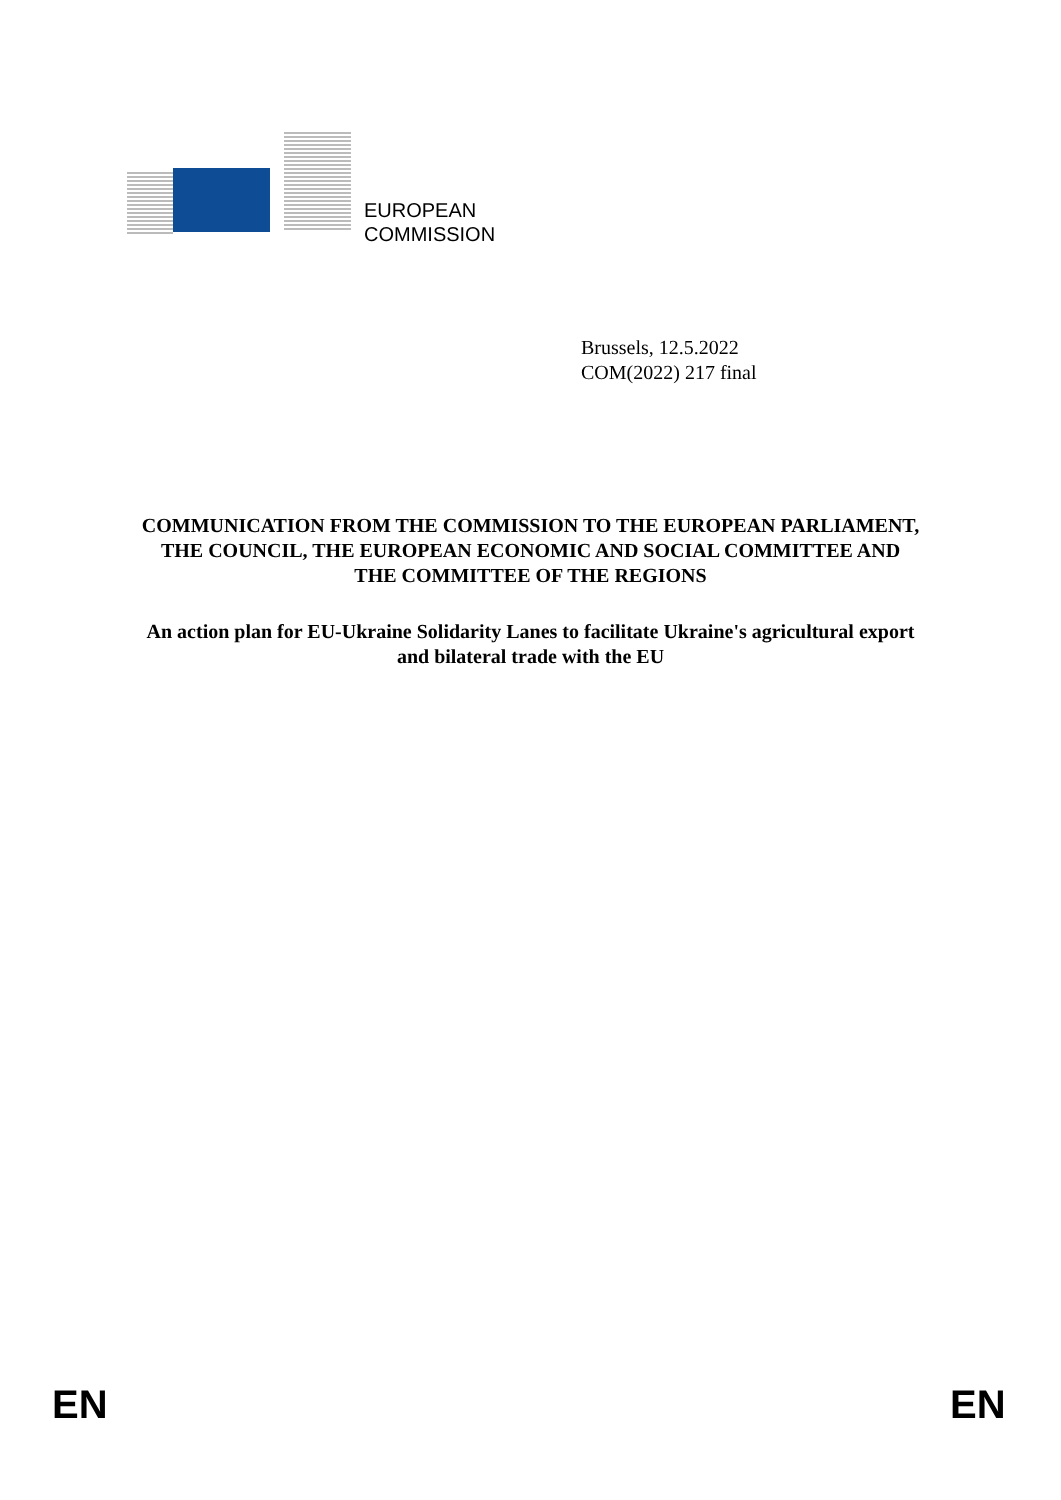EUROPEAN
COMMISSION
Brussels, 12.5.2022
COM(2022) 217 final
COMMUNICATION FROM THE COMMISSION TO THE EUROPEAN PARLIAMENT, THE COUNCIL, THE EUROPEAN ECONOMIC AND SOCIAL COMMITTEE AND THE COMMITTEE OF THE REGIONS
An action plan for EU-Ukraine Solidarity Lanes to facilitate Ukraine's agricultural export and bilateral trade with the EU
EN EN